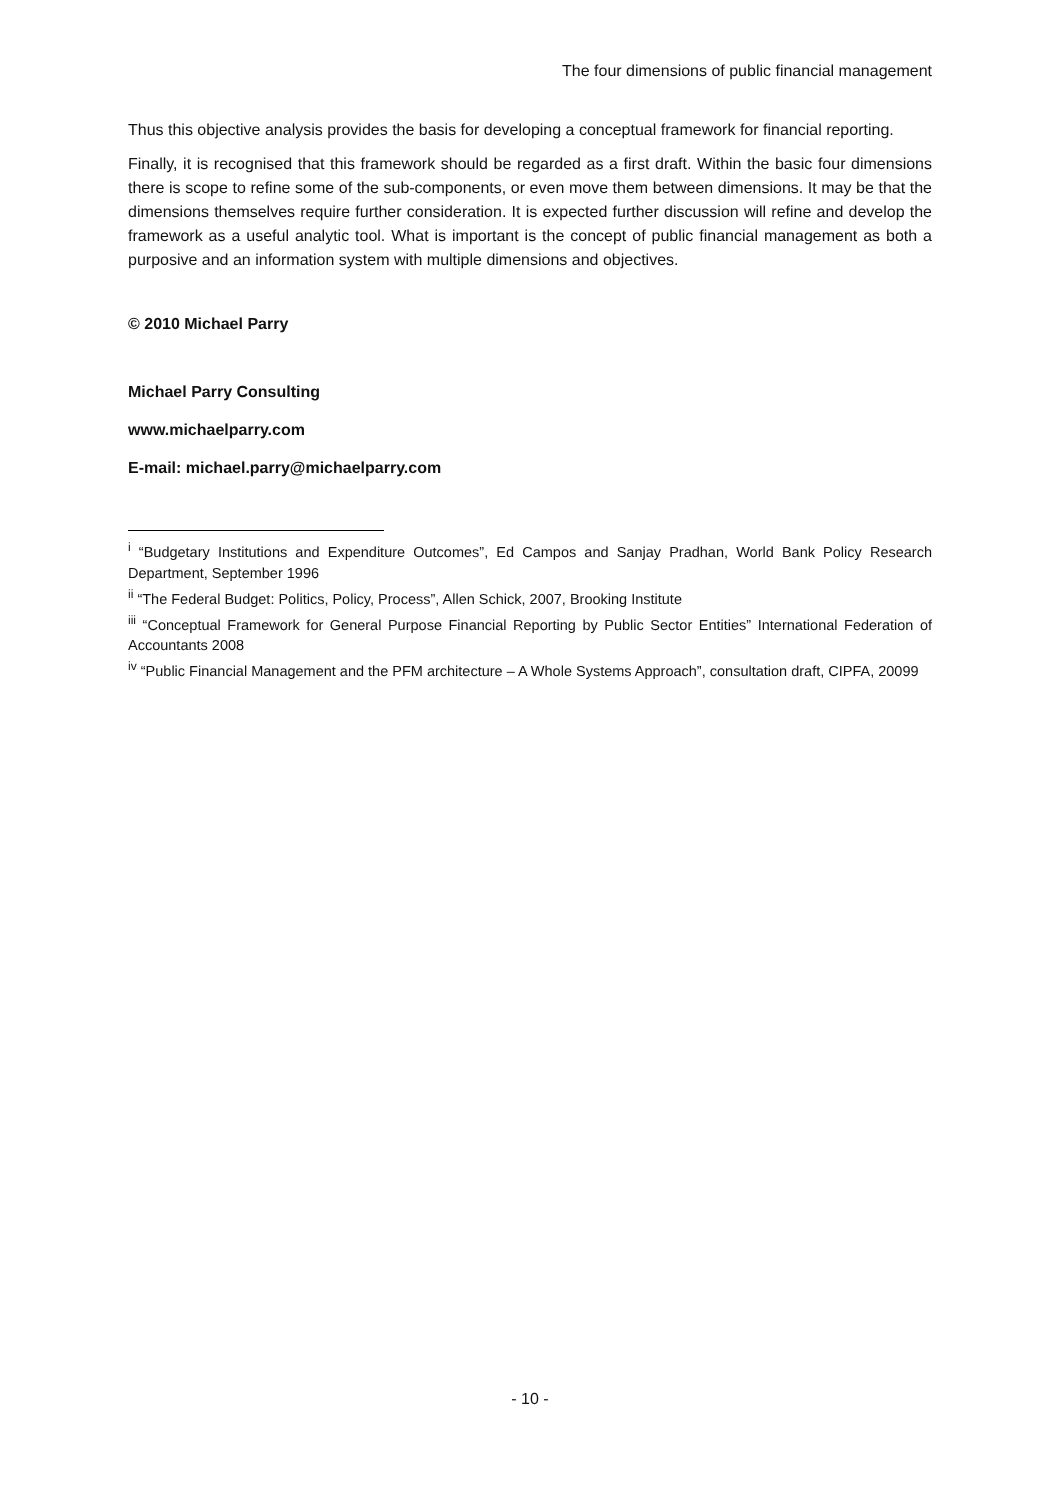The four dimensions of public financial management
Thus this objective analysis provides the basis for developing a conceptual framework for financial reporting.
Finally, it is recognised that this framework should be regarded as a first draft. Within the basic four dimensions there is scope to refine some of the sub-components, or even move them between dimensions. It may be that the dimensions themselves require further consideration. It is expected further discussion will refine and develop the framework as a useful analytic tool. What is important is the concept of public financial management as both a purposive and an information system with multiple dimensions and objectives.
© 2010 Michael Parry
Michael Parry Consulting
www.michaelparry.com
E-mail: michael.parry@michaelparry.com
<sup>i</sup> “Budgetary Institutions and Expenditure Outcomes”, Ed Campos and Sanjay Pradhan, World Bank Policy Research Department, September 1996
<sup>ii</sup> “The Federal Budget: Politics, Policy, Process”, Allen Schick, 2007, Brooking Institute
<sup>iii</sup> “Conceptual Framework for General Purpose Financial Reporting by Public Sector Entities” International Federation of Accountants 2008
<sup>iv</sup> “Public Financial Management and the PFM architecture – A Whole Systems Approach”, consultation draft, CIPFA, 20099
- 10 -